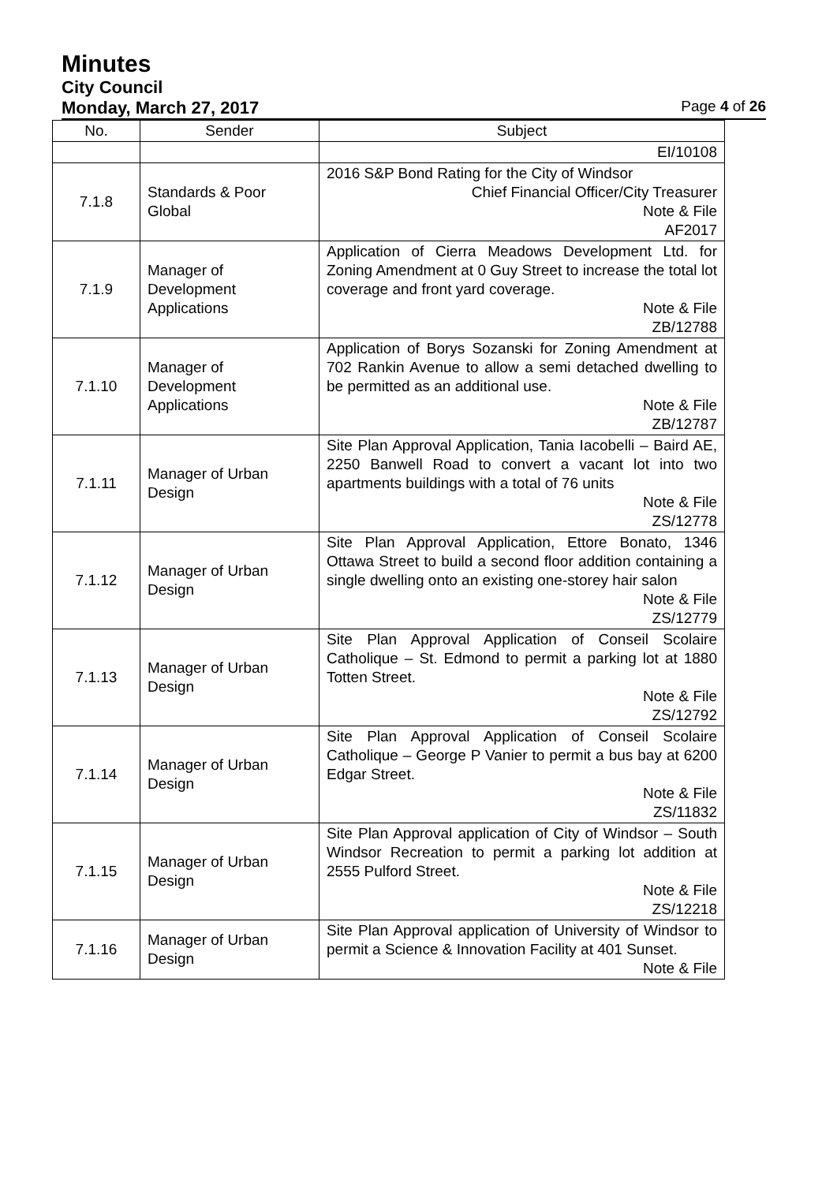Minutes
City Council
Monday, March 27, 2017 Page 4 of 26
| No. | Sender | Subject |
| --- | --- | --- |
| | | EI/10108 |
| 7.1.8 | Standards & Poor Global | 2016 S&P Bond Rating for the City of Windsor Chief Financial Officer/City Treasurer Note & File AF2017 |
| 7.1.9 | Manager of Development Applications | Application of Cierra Meadows Development Ltd. for Zoning Amendment at 0 Guy Street to increase the total lot coverage and front yard coverage. Note & File ZB/12788 |
| 7.1.10 | Manager of Development Applications | Application of Borys Sozanski for Zoning Amendment at 702 Rankin Avenue to allow a semi detached dwelling to be permitted as an additional use. Note & File ZB/12787 |
| 7.1.11 | Manager of Urban Design | Site Plan Approval Application, Tania Iacobelli – Baird AE, 2250 Banwell Road to convert a vacant lot into two apartments buildings with a total of 76 units Note & File ZS/12778 |
| 7.1.12 | Manager of Urban Design | Site Plan Approval Application, Ettore Bonato, 1346 Ottawa Street to build a second floor addition containing a single dwelling onto an existing one-storey hair salon Note & File ZS/12779 |
| 7.1.13 | Manager of Urban Design | Site Plan Approval Application of Conseil Scolaire Catholique – St. Edmond to permit a parking lot at 1880 Totten Street. Note & File ZS/12792 |
| 7.1.14 | Manager of Urban Design | Site Plan Approval Application of Conseil Scolaire Catholique – George P Vanier to permit a bus bay at 6200 Edgar Street. Note & File ZS/11832 |
| 7.1.15 | Manager of Urban Design | Site Plan Approval application of City of Windsor – South Windsor Recreation to permit a parking lot addition at 2555 Pulford Street. Note & File ZS/12218 |
| 7.1.16 | Manager of Urban Design | Site Plan Approval application of University of Windsor to permit a Science & Innovation Facility at 401 Sunset. Note & File |